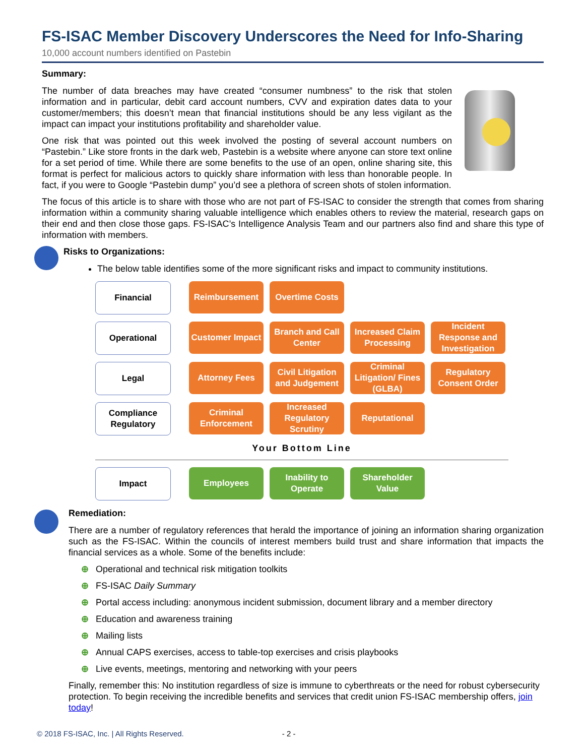FS-ISAC Member Discovery Underscores the Need for Info-Sharing
10,000 account numbers identified on Pastebin
Summary:
The number of data breaches may have created “consumer numbness” to the risk that stolen information and in particular, debit card account numbers, CVV and expiration dates data to your customer/members; this doesn’t mean that financial institutions should be any less vigilant as the impact can impact your institutions profitability and shareholder value.
One risk that was pointed out this week involved the posting of several account numbers on “Pastebin.” Like store fronts in the dark web, Pastebin is a website where anyone can store text online for a set period of time. While there are some benefits to the use of an open, online sharing site, this format is perfect for malicious actors to quickly share information with less than honorable people. In fact, if you were to Google “Pastebin dump” you’d see a plethora of screen shots of stolen information.
The focus of this article is to share with those who are not part of FS-ISAC to consider the strength that comes from sharing information within a community sharing valuable intelligence which enables others to review the material, research gaps on their end and then close those gaps. FS-ISAC’s Intelligence Analysis Team and our partners also find and share this type of information with members.
Risks to Organizations:
The below table identifies some of the more significant risks and impact to community institutions.
Financial Reimbursement Overtime Costs
Operational Customer Impact
Branch and Call Center
Increased Claim Processing
Incident Response and Investigation
Legal Attorney Fees Civil Litigation and Judgement
Criminal Litigation/ Fines (GLBA)
Regulatory Consent Order
Compliance Regulatory
Criminal Enforcement
Increased Regulatory Scrutiny
Reputational
Your Bottom Line
Impact Employees Inability to Operate
Shareholder Value
Remediation:
There are a number of regulatory references that herald the importance of joining an information sharing organization such as the FS-ISAC. Within the councils of interest members build trust and share information that impacts the financial services as a whole. Some of the benefits include:
⊕ Operational and technical risk mitigation toolkits
⊕ FS-ISAC Daily Summary
⊕ Portal access including: anonymous incident submission, document library and a member directory
⊕ Education and awareness training
⊕ Mailing lists
⊕ Annual CAPS exercises, access to table-top exercises and crisis playbooks
⊕ Live events, meetings, mentoring and networking with your peers
Finally, remember this: No institution regardless of size is immune to cyberthreats or the need for robust cybersecurity protection. To begin receiving the incredible benefits and services that credit union FS-ISAC membership offers, join today!
© 2018 FS-ISAC, Inc. | All Rights Reserved. - 2 -